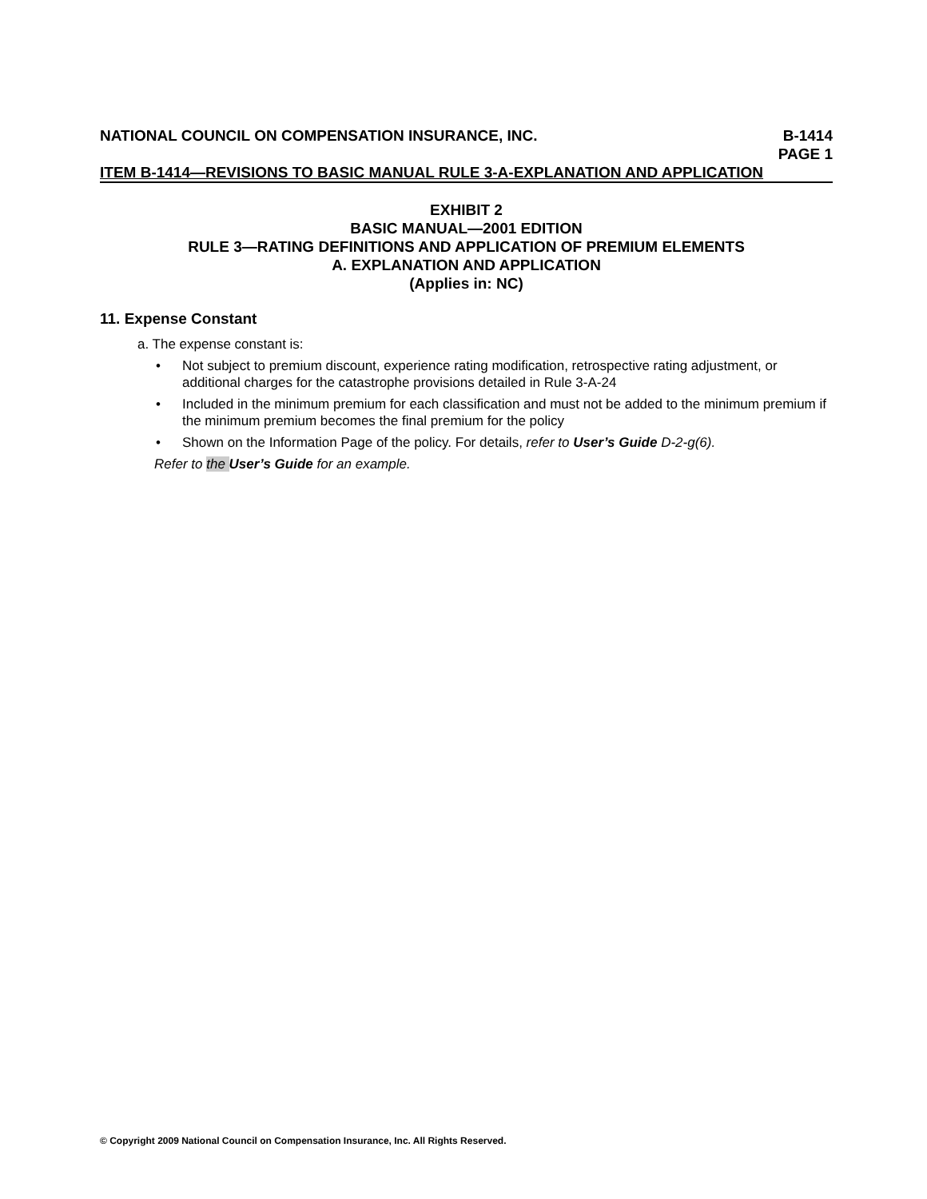NATIONAL COUNCIL ON COMPENSATION INSURANCE, INC. B-1414
PAGE 1
ITEM B-1414—REVISIONS TO BASIC MANUAL RULE 3-A-EXPLANATION AND APPLICATION
EXHIBIT 2
BASIC MANUAL—2001 EDITION
RULE 3—RATING DEFINITIONS AND APPLICATION OF PREMIUM ELEMENTS
A. EXPLANATION AND APPLICATION
(Applies in: NC)
11. Expense Constant
a. The expense constant is:
• Not subject to premium discount, experience rating modification, retrospective rating adjustment, or additional charges for the catastrophe provisions detailed in Rule 3-A-24
• Included in the minimum premium for each classification and must not be added to the minimum premium if the minimum premium becomes the final premium for the policy
• Shown on the Information Page of the policy. For details, refer to User’s Guide D-2-g(6).
Refer to the User’s Guide for an example.
© Copyright 2009 National Council on Compensation Insurance, Inc. All Rights Reserved.